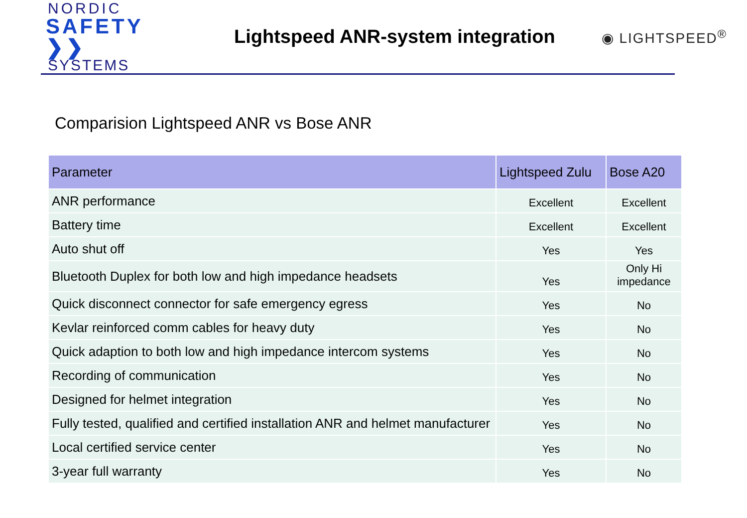NORDIC
SAFETY ❯❯
SYSTEMS
Lightspeed ANR-system integration
◉ LIGHTSPEED<sup>®</sup>
Comparision Lightspeed ANR vs Bose ANR
| Parameter | Lightspeed Zulu | Bose A20 |
| --- | --- | --- |
| ANR performance | Excellent | Excellent |
| Battery time | Excellent | Excellent |
| Auto shut off | Yes | Yes |
| Bluetooth Duplex for both low and high impedance headsets | Yes | Only Hi impedance |
| Quick disconnect connector for safe emergency egress | Yes | No |
| Kevlar reinforced comm cables for heavy duty | Yes | No |
| Quick adaption to both low and high impedance intercom systems | Yes | No |
| Recording of communication | Yes | No |
| Designed for helmet integration | Yes | No |
| Fully tested, qualified and certified installation ANR and helmet manufacturer | Yes | No |
| Local certified service center | Yes | No |
| 3-year full warranty | Yes | No |